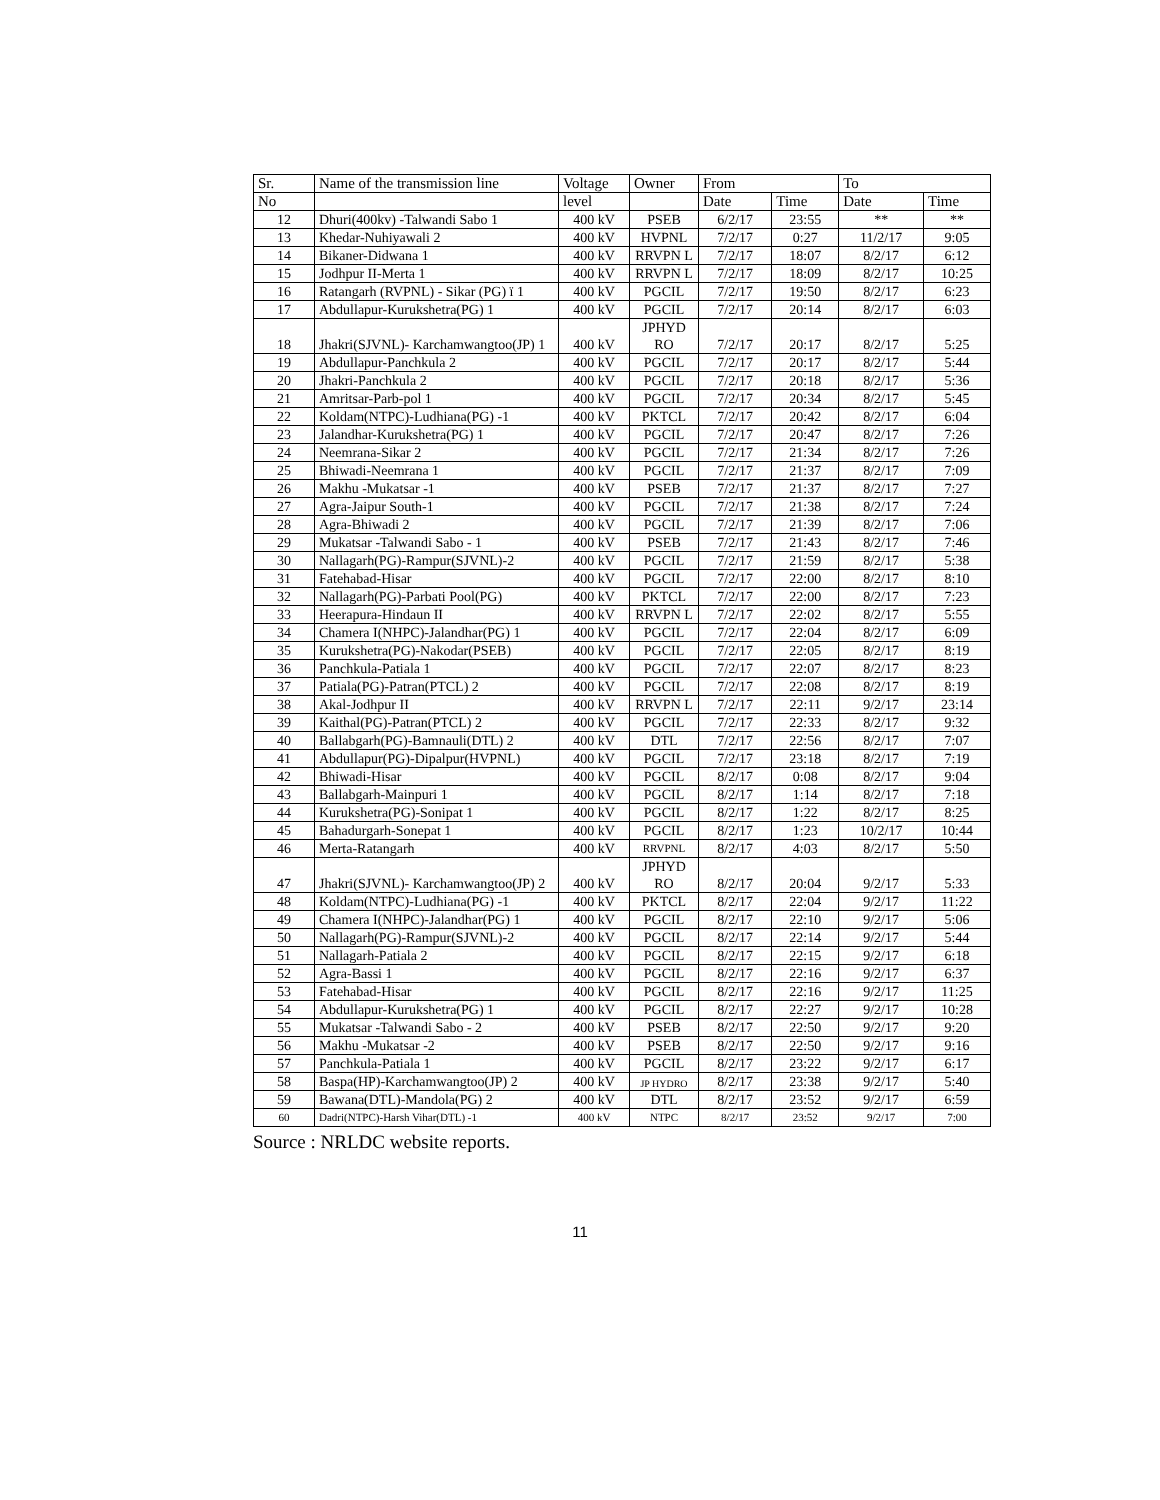| Sr. | Name of the transmission line | Voltage | Owner | From | | To | |
| --- | --- | --- | --- | --- | --- | --- | --- |
| No | | level | | Date | Time | Date | Time |
| 12 | Dhuri(400kv) -Talwandi Sabo 1 | 400 kV | PSEB | 6/2/17 | 23:55 | ** | ** |
| 13 | Khedar-Nuhiyawali 2 | 400 kV | HVPNL | 7/2/17 | 0:27 | 11/2/17 | 9:05 |
| 14 | Bikaner-Didwana 1 | 400 kV | RRVPN L | 7/2/17 | 18:07 | 8/2/17 | 6:12 |
| 15 | Jodhpur II-Merta 1 | 400 kV | RRVPN L | 7/2/17 | 18:09 | 8/2/17 | 10:25 |
| 16 | Ratangarh (RVPNL) - Sikar (PG) ï 1 | 400 kV | PGCIL | 7/2/17 | 19:50 | 8/2/17 | 6:23 |
| 17 | Abdullapur-Kurukshetra(PG) 1 | 400 kV | PGCIL | 7/2/17 | 20:14 | 8/2/17 | 6:03 |
| 18 | Jhakri(SJVNL)- Karchamwangtoo(JP) 1 | 400 kV | JPHYD RO | 7/2/17 | 20:17 | 8/2/17 | 5:25 |
| 19 | Abdullapur-Panchkula 2 | 400 kV | PGCIL | 7/2/17 | 20:17 | 8/2/17 | 5:44 |
| 20 | Jhakri-Panchkula 2 | 400 kV | PGCIL | 7/2/17 | 20:18 | 8/2/17 | 5:36 |
| 21 | Amritsar-Parb-pol 1 | 400 kV | PGCIL | 7/2/17 | 20:34 | 8/2/17 | 5:45 |
| 22 | Koldam(NTPC)-Ludhiana(PG) -1 | 400 kV | PKTCL | 7/2/17 | 20:42 | 8/2/17 | 6:04 |
| 23 | Jalandhar-Kurukshetra(PG) 1 | 400 kV | PGCIL | 7/2/17 | 20:47 | 8/2/17 | 7:26 |
| 24 | Neemrana-Sikar 2 | 400 kV | PGCIL | 7/2/17 | 21:34 | 8/2/17 | 7:26 |
| 25 | Bhiwadi-Neemrana 1 | 400 kV | PGCIL | 7/2/17 | 21:37 | 8/2/17 | 7:09 |
| 26 | Makhu -Mukatsar -1 | 400 kV | PSEB | 7/2/17 | 21:37 | 8/2/17 | 7:27 |
| 27 | Agra-Jaipur South-1 | 400 kV | PGCIL | 7/2/17 | 21:38 | 8/2/17 | 7:24 |
| 28 | Agra-Bhiwadi 2 | 400 kV | PGCIL | 7/2/17 | 21:39 | 8/2/17 | 7:06 |
| 29 | Mukatsar -Talwandi Sabo - 1 | 400 kV | PSEB | 7/2/17 | 21:43 | 8/2/17 | 7:46 |
| 30 | Nallagarh(PG)-Rampur(SJVNL)-2 | 400 kV | PGCIL | 7/2/17 | 21:59 | 8/2/17 | 5:38 |
| 31 | Fatehabad-Hisar | 400 kV | PGCIL | 7/2/17 | 22:00 | 8/2/17 | 8:10 |
| 32 | Nallagarh(PG)-Parbati Pool(PG) | 400 kV | PKTCL | 7/2/17 | 22:00 | 8/2/17 | 7:23 |
| 33 | Heerapura-Hindaun II | 400 kV | RRVPN L | 7/2/17 | 22:02 | 8/2/17 | 5:55 |
| 34 | Chamera I(NHPC)-Jalandhar(PG) 1 | 400 kV | PGCIL | 7/2/17 | 22:04 | 8/2/17 | 6:09 |
| 35 | Kurukshetra(PG)-Nakodar(PSEB) | 400 kV | PGCIL | 7/2/17 | 22:05 | 8/2/17 | 8:19 |
| 36 | Panchkula-Patiala 1 | 400 kV | PGCIL | 7/2/17 | 22:07 | 8/2/17 | 8:23 |
| 37 | Patiala(PG)-Patran(PTCL) 2 | 400 kV | PGCIL | 7/2/17 | 22:08 | 8/2/17 | 8:19 |
| 38 | Akal-Jodhpur II | 400 kV | RRVPN L | 7/2/17 | 22:11 | 9/2/17 | 23:14 |
| 39 | Kaithal(PG)-Patran(PTCL) 2 | 400 kV | PGCIL | 7/2/17 | 22:33 | 8/2/17 | 9:32 |
| 40 | Ballabgarh(PG)-Bamnauli(DTL) 2 | 400 kV | DTL | 7/2/17 | 22:56 | 8/2/17 | 7:07 |
| 41 | Abdullapur(PG)-Dipalpur(HVPNL) | 400 kV | PGCIL | 7/2/17 | 23:18 | 8/2/17 | 7:19 |
| 42 | Bhiwadi-Hisar | 400 kV | PGCIL | 8/2/17 | 0:08 | 8/2/17 | 9:04 |
| 43 | Ballabgarh-Mainpuri 1 | 400 kV | PGCIL | 8/2/17 | 1:14 | 8/2/17 | 7:18 |
| 44 | Kurukshetra(PG)-Sonipat 1 | 400 kV | PGCIL | 8/2/17 | 1:22 | 8/2/17 | 8:25 |
| 45 | Bahadurgarh-Sonepat 1 | 400 kV | PGCIL | 8/2/17 | 1:23 | 10/2/17 | 10:44 |
| 46 | Merta-Ratangarh | 400 kV | RRVPNL | 8/2/17 | 4:03 | 8/2/17 | 5:50 |
| 47 | Jhakri(SJVNL)- Karchamwangtoo(JP) 2 | 400 kV | JPHYD RO | 8/2/17 | 20:04 | 9/2/17 | 5:33 |
| 48 | Koldam(NTPC)-Ludhiana(PG) -1 | 400 kV | PKTCL | 8/2/17 | 22:04 | 9/2/17 | 11:22 |
| 49 | Chamera I(NHPC)-Jalandhar(PG) 1 | 400 kV | PGCIL | 8/2/17 | 22:10 | 9/2/17 | 5:06 |
| 50 | Nallagarh(PG)-Rampur(SJVNL)-2 | 400 kV | PGCIL | 8/2/17 | 22:14 | 9/2/17 | 5:44 |
| 51 | Nallagarh-Patiala 2 | 400 kV | PGCIL | 8/2/17 | 22:15 | 9/2/17 | 6:18 |
| 52 | Agra-Bassi 1 | 400 kV | PGCIL | 8/2/17 | 22:16 | 9/2/17 | 6:37 |
| 53 | Fatehabad-Hisar | 400 kV | PGCIL | 8/2/17 | 22:16 | 9/2/17 | 11:25 |
| 54 | Abdullapur-Kurukshetra(PG) 1 | 400 kV | PGCIL | 8/2/17 | 22:27 | 9/2/17 | 10:28 |
| 55 | Mukatsar -Talwandi Sabo - 2 | 400 kV | PSEB | 8/2/17 | 22:50 | 9/2/17 | 9:20 |
| 56 | Makhu -Mukatsar -2 | 400 kV | PSEB | 8/2/17 | 22:50 | 9/2/17 | 9:16 |
| 57 | Panchkula-Patiala 1 | 400 kV | PGCIL | 8/2/17 | 23:22 | 9/2/17 | 6:17 |
| 58 | Baspa(HP)-Karchamwangtoo(JP) 2 | 400 kV | JP HYDRO | 8/2/17 | 23:38 | 9/2/17 | 5:40 |
| 59 | Bawana(DTL)-Mandola(PG) 2 | 400 kV | DTL | 8/2/17 | 23:52 | 9/2/17 | 6:59 |
| 60 | Dadri(NTPC)-Harsh Vihar(DTL) -1 | 400 kV | NTPC | 8/2/17 | 23:52 | 9/2/17 | 7:00 |
Source : NRLDC website reports.
11